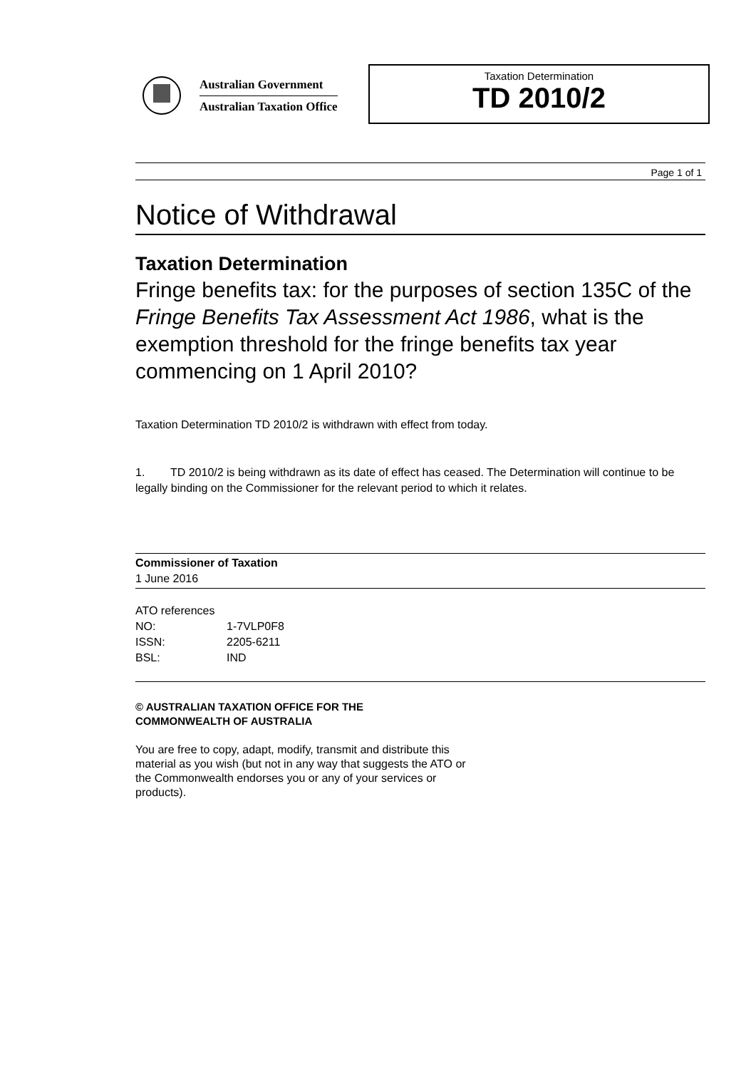Australian Government
Australian Taxation Office
Taxation Determination
TD 2010/2
Page 1 of 1
Notice of Withdrawal
Taxation Determination
Fringe benefits tax: for the purposes of section 135C of the Fringe Benefits Tax Assessment Act 1986, what is the exemption threshold for the fringe benefits tax year commencing on 1 April 2010?
Taxation Determination TD 2010/2 is withdrawn with effect from today.
1. TD 2010/2 is being withdrawn as its date of effect has ceased. The Determination will continue to be legally binding on the Commissioner for the relevant period to which it relates.
Commissioner of Taxation
1 June 2016
ATO references
| NO: | 1-7VLP0F8 |
| ISSN: | 2205-6211 |
| BSL: | IND |
© AUSTRALIAN TAXATION OFFICE FOR THE
COMMONWEALTH OF AUSTRALIA
You are free to copy, adapt, modify, transmit and distribute this material as you wish (but not in any way that suggests the ATO or the Commonwealth endorses you or any of your services or products).